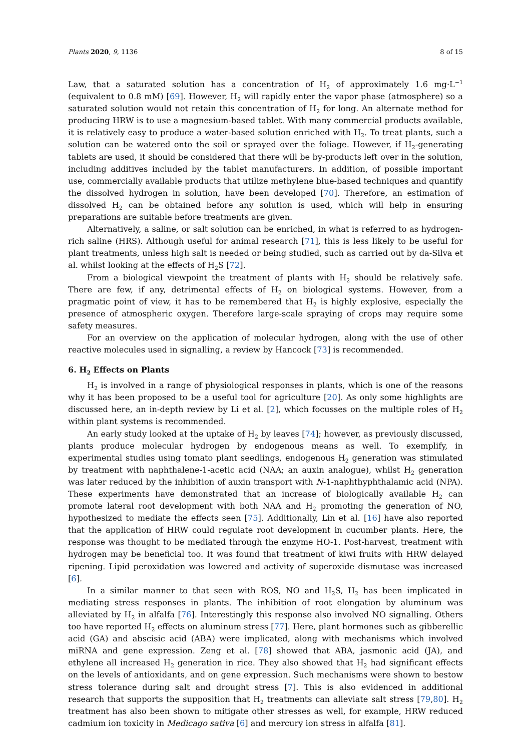Plants 2020, 9, 1136 8 of 15
Law, that a saturated solution has a concentration of H<sub>2</sub> of approximately 1.6 mg·L<sup>−1</sup> (equivalent to 0.8 mM) [69]. However, H<sub>2</sub> will rapidly enter the vapor phase (atmosphere) so a saturated solution would not retain this concentration of H<sub>2</sub> for long. An alternate method for producing HRW is to use a magnesium-based tablet. With many commercial products available, it is relatively easy to produce a water-based solution enriched with H<sub>2</sub>. To treat plants, such a solution can be watered onto the soil or sprayed over the foliage. However, if H<sub>2</sub>-generating tablets are used, it should be considered that there will be by-products left over in the solution, including additives included by the tablet manufacturers. In addition, of possible important use, commercially available products that utilize methylene blue-based techniques and quantify the dissolved hydrogen in solution, have been developed [70]. Therefore, an estimation of dissolved H<sub>2</sub> can be obtained before any solution is used, which will help in ensuring preparations are suitable before treatments are given.
Alternatively, a saline, or salt solution can be enriched, in what is referred to as hydrogen-rich saline (HRS). Although useful for animal research [71], this is less likely to be useful for plant treatments, unless high salt is needed or being studied, such as carried out by da-Silva et al. whilst looking at the effects of H<sub>2</sub>S [72].
From a biological viewpoint the treatment of plants with H<sub>2</sub> should be relatively safe. There are few, if any, detrimental effects of H<sub>2</sub> on biological systems. However, from a pragmatic point of view, it has to be remembered that H<sub>2</sub> is highly explosive, especially the presence of atmospheric oxygen. Therefore large-scale spraying of crops may require some safety measures.
For an overview on the application of molecular hydrogen, along with the use of other reactive molecules used in signalling, a review by Hancock [73] is recommended.
6. H<sub>2</sub> Effects on Plants
H<sub>2</sub> is involved in a range of physiological responses in plants, which is one of the reasons why it has been proposed to be a useful tool for agriculture [20]. As only some highlights are discussed here, an in-depth review by Li et al. [2], which focusses on the multiple roles of H<sub>2</sub> within plant systems is recommended.
An early study looked at the uptake of H<sub>2</sub> by leaves [74]; however, as previously discussed, plants produce molecular hydrogen by endogenous means as well. To exemplify, in experimental studies using tomato plant seedlings, endogenous H<sub>2</sub> generation was stimulated by treatment with naphthalene-1-acetic acid (NAA; an auxin analogue), whilst H<sub>2</sub> generation was later reduced by the inhibition of auxin transport with N-1-naphthyphthalamic acid (NPA). These experiments have demonstrated that an increase of biologically available H<sub>2</sub> can promote lateral root development with both NAA and H<sub>2</sub> promoting the generation of NO, hypothesized to mediate the effects seen [75]. Additionally, Lin et al. [16] have also reported that the application of HRW could regulate root development in cucumber plants. Here, the response was thought to be mediated through the enzyme HO-1. Post-harvest, treatment with hydrogen may be beneficial too. It was found that treatment of kiwi fruits with HRW delayed ripening. Lipid peroxidation was lowered and activity of superoxide dismutase was increased [6].
In a similar manner to that seen with ROS, NO and H<sub>2</sub>S, H<sub>2</sub> has been implicated in mediating stress responses in plants. The inhibition of root elongation by aluminum was alleviated by H<sub>2</sub> in alfalfa [76]. Interestingly this response also involved NO signalling. Others too have reported H<sub>2</sub> effects on aluminum stress [77]. Here, plant hormones such as gibberellic acid (GA) and abscisic acid (ABA) were implicated, along with mechanisms which involved miRNA and gene expression. Zeng et al. [78] showed that ABA, jasmonic acid (JA), and ethylene all increased H<sub>2</sub> generation in rice. They also showed that H<sub>2</sub> had significant effects on the levels of antioxidants, and on gene expression. Such mechanisms were shown to bestow stress tolerance during salt and drought stress [7]. This is also evidenced in additional research that supports the supposition that H<sub>2</sub> treatments can alleviate salt stress [79,80]. H<sub>2</sub> treatment has also been shown to mitigate other stresses as well, for example, HRW reduced cadmium ion toxicity in Medicago sativa [6] and mercury ion stress in alfalfa [81].